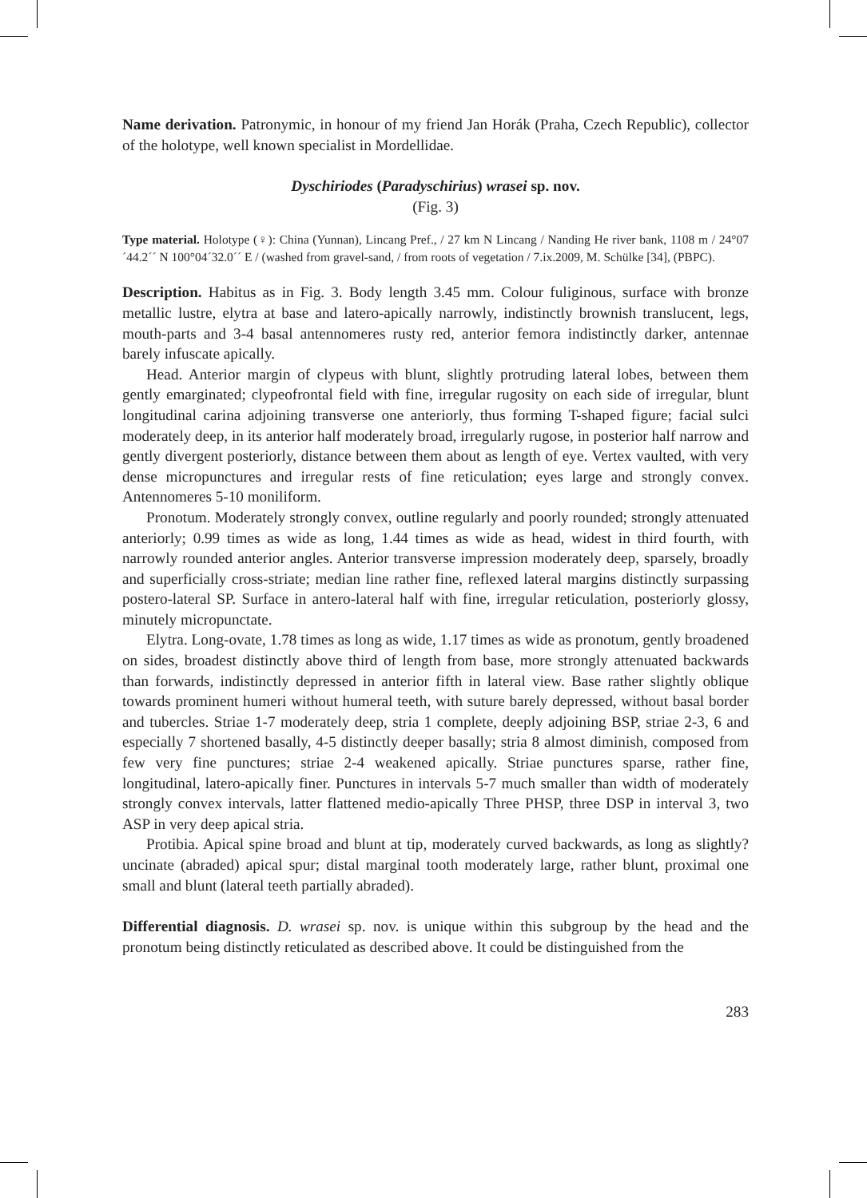Name derivation. Patronymic, in honour of my friend Jan Horák (Praha, Czech Republic), collector of the holotype, well known specialist in Mordellidae.
Dyschiriodes (Paradyschirius) wrasei sp. nov.
(Fig. 3)
Type material. Holotype (♀): China (Yunnan), Lincang Pref., / 27 km N Lincang / Nanding He river bank, 1108 m / 24°07´44.2´´ N 100°04´32.0´´ E / (washed from gravel-sand, / from roots of vegetation / 7.ix.2009, M. Schülke [34], (PBPC).
Description. Habitus as in Fig. 3. Body length 3.45 mm. Colour fuliginous, surface with bronze metallic lustre, elytra at base and latero-apically narrowly, indistinctly brownish translucent, legs, mouth-parts and 3-4 basal antennomeres rusty red, anterior femora indistinctly darker, antennae barely infuscate apically.
Head. Anterior margin of clypeus with blunt, slightly protruding lateral lobes, between them gently emarginated; clypeofrontal field with fine, irregular rugosity on each side of irregular, blunt longitudinal carina adjoining transverse one anteriorly, thus forming T-shaped figure; facial sulci moderately deep, in its anterior half moderately broad, irregularly rugose, in posterior half narrow and gently divergent posteriorly, distance between them about as length of eye. Vertex vaulted, with very dense micropunctures and irregular rests of fine reticulation; eyes large and strongly convex. Antennomeres 5-10 moniliform.
Pronotum. Moderately strongly convex, outline regularly and poorly rounded; strongly attenuated anteriorly; 0.99 times as wide as long, 1.44 times as wide as head, widest in third fourth, with narrowly rounded anterior angles. Anterior transverse impression moderately deep, sparsely, broadly and superficially cross-striate; median line rather fine, reflexed lateral margins distinctly surpassing postero-lateral SP. Surface in antero-lateral half with fine, irregular reticulation, posteriorly glossy, minutely micropunctate.
Elytra. Long-ovate, 1.78 times as long as wide, 1.17 times as wide as pronotum, gently broadened on sides, broadest distinctly above third of length from base, more strongly attenuated backwards than forwards, indistinctly depressed in anterior fifth in lateral view. Base rather slightly oblique towards prominent humeri without humeral teeth, with suture barely depressed, without basal border and tubercles. Striae 1-7 moderately deep, stria 1 complete, deeply adjoining BSP, striae 2-3, 6 and especially 7 shortened basally, 4-5 distinctly deeper basally; stria 8 almost diminish, composed from few very fine punctures; striae 2-4 weakened apically. Striae punctures sparse, rather fine, longitudinal, latero-apically finer. Punctures in intervals 5-7 much smaller than width of moderately strongly convex intervals, latter flattened medio-apically Three PHSP, three DSP in interval 3, two ASP in very deep apical stria.
Protibia. Apical spine broad and blunt at tip, moderately curved backwards, as long as slightly? uncinate (abraded) apical spur; distal marginal tooth moderately large, rather blunt, proximal one small and blunt (lateral teeth partially abraded).
Differential diagnosis. D. wrasei sp. nov. is unique within this subgroup by the head and the pronotum being distinctly reticulated as described above. It could be distinguished from the
283